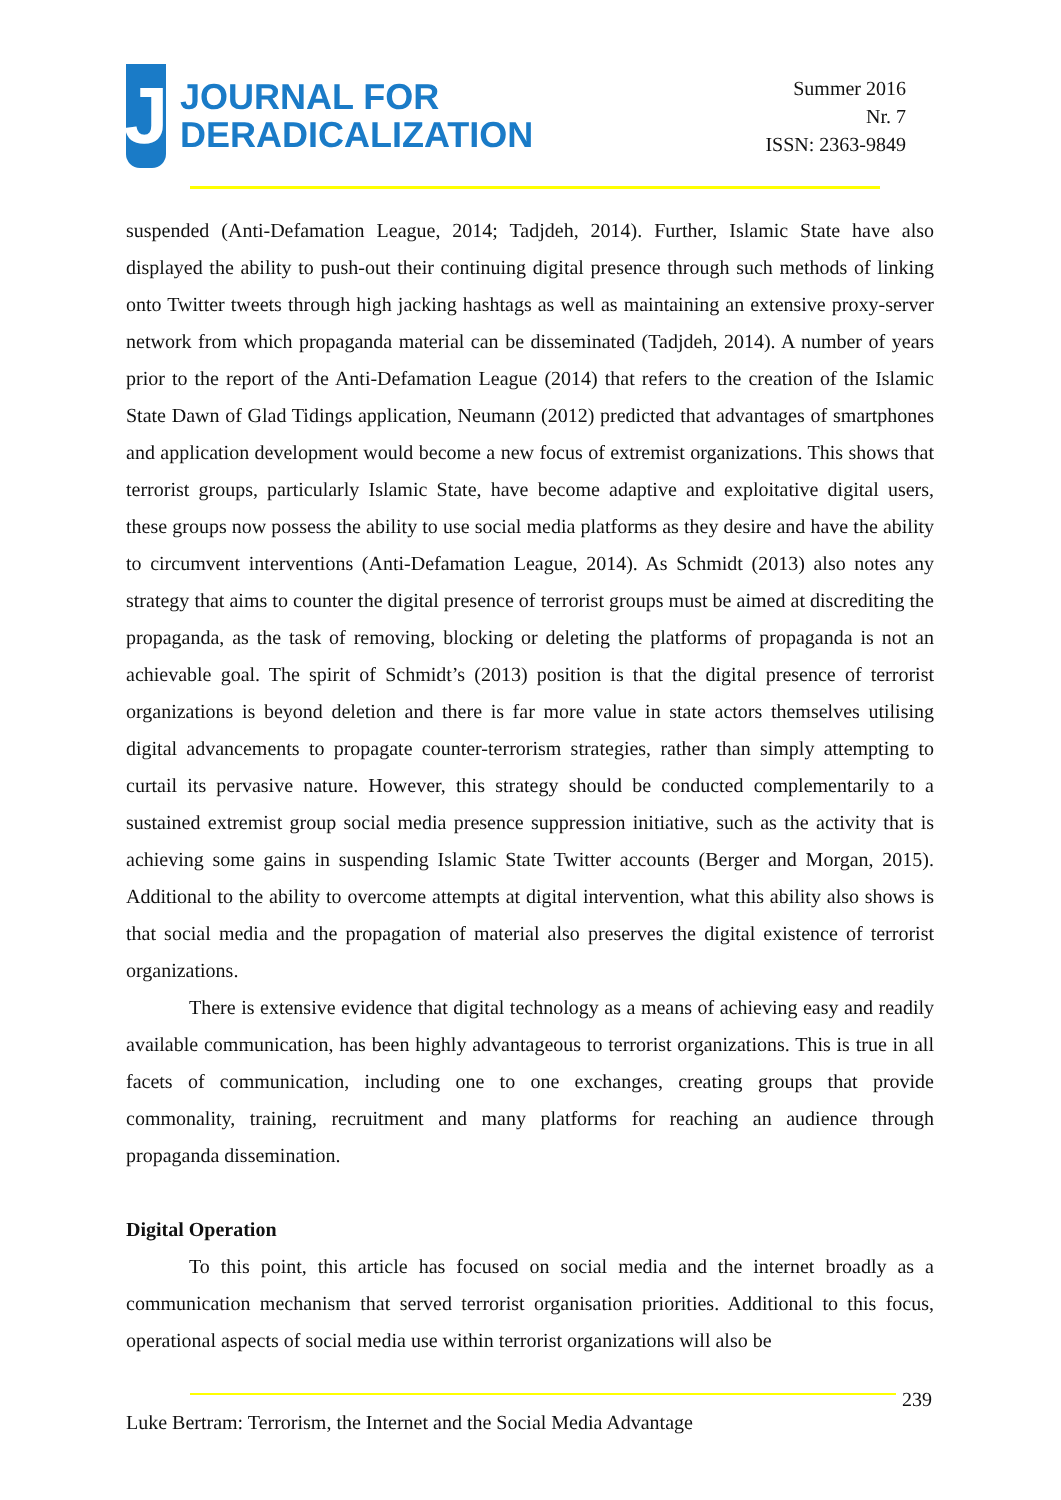J
JOURNAL FOR
DERADICALIZATION
Summer 2016
Nr. 7
ISSN: 2363-9849
suspended (Anti-Defamation League, 2014; Tadjdeh, 2014). Further, Islamic State have also displayed the ability to push-out their continuing digital presence through such methods of linking onto Twitter tweets through high jacking hashtags as well as maintaining an extensive proxy-server network from which propaganda material can be disseminated (Tadjdeh, 2014). A number of years prior to the report of the Anti-Defamation League (2014) that refers to the creation of the Islamic State Dawn of Glad Tidings application, Neumann (2012) predicted that advantages of smartphones and application development would become a new focus of extremist organizations. This shows that terrorist groups, particularly Islamic State, have become adaptive and exploitative digital users, these groups now possess the ability to use social media platforms as they desire and have the ability to circumvent interventions (Anti-Defamation League, 2014). As Schmidt (2013) also notes any strategy that aims to counter the digital presence of terrorist groups must be aimed at discrediting the propaganda, as the task of removing, blocking or deleting the platforms of propaganda is not an achievable goal. The spirit of Schmidt’s (2013) position is that the digital presence of terrorist organizations is beyond deletion and there is far more value in state actors themselves utilising digital advancements to propagate counter-terrorism strategies, rather than simply attempting to curtail its pervasive nature. However, this strategy should be conducted complementarily to a sustained extremist group social media presence suppression initiative, such as the activity that is achieving some gains in suspending Islamic State Twitter accounts (Berger and Morgan, 2015). Additional to the ability to overcome attempts at digital intervention, what this ability also shows is that social media and the propagation of material also preserves the digital existence of terrorist organizations.
There is extensive evidence that digital technology as a means of achieving easy and readily available communication, has been highly advantageous to terrorist organizations. This is true in all facets of communication, including one to one exchanges, creating groups that provide commonality, training, recruitment and many platforms for reaching an audience through propaganda dissemination.
Digital Operation
To this point, this article has focused on social media and the internet broadly as a communication mechanism that served terrorist organisation priorities. Additional to this focus, operational aspects of social media use within terrorist organizations will also be
239
Luke Bertram: Terrorism, the Internet and the Social Media Advantage